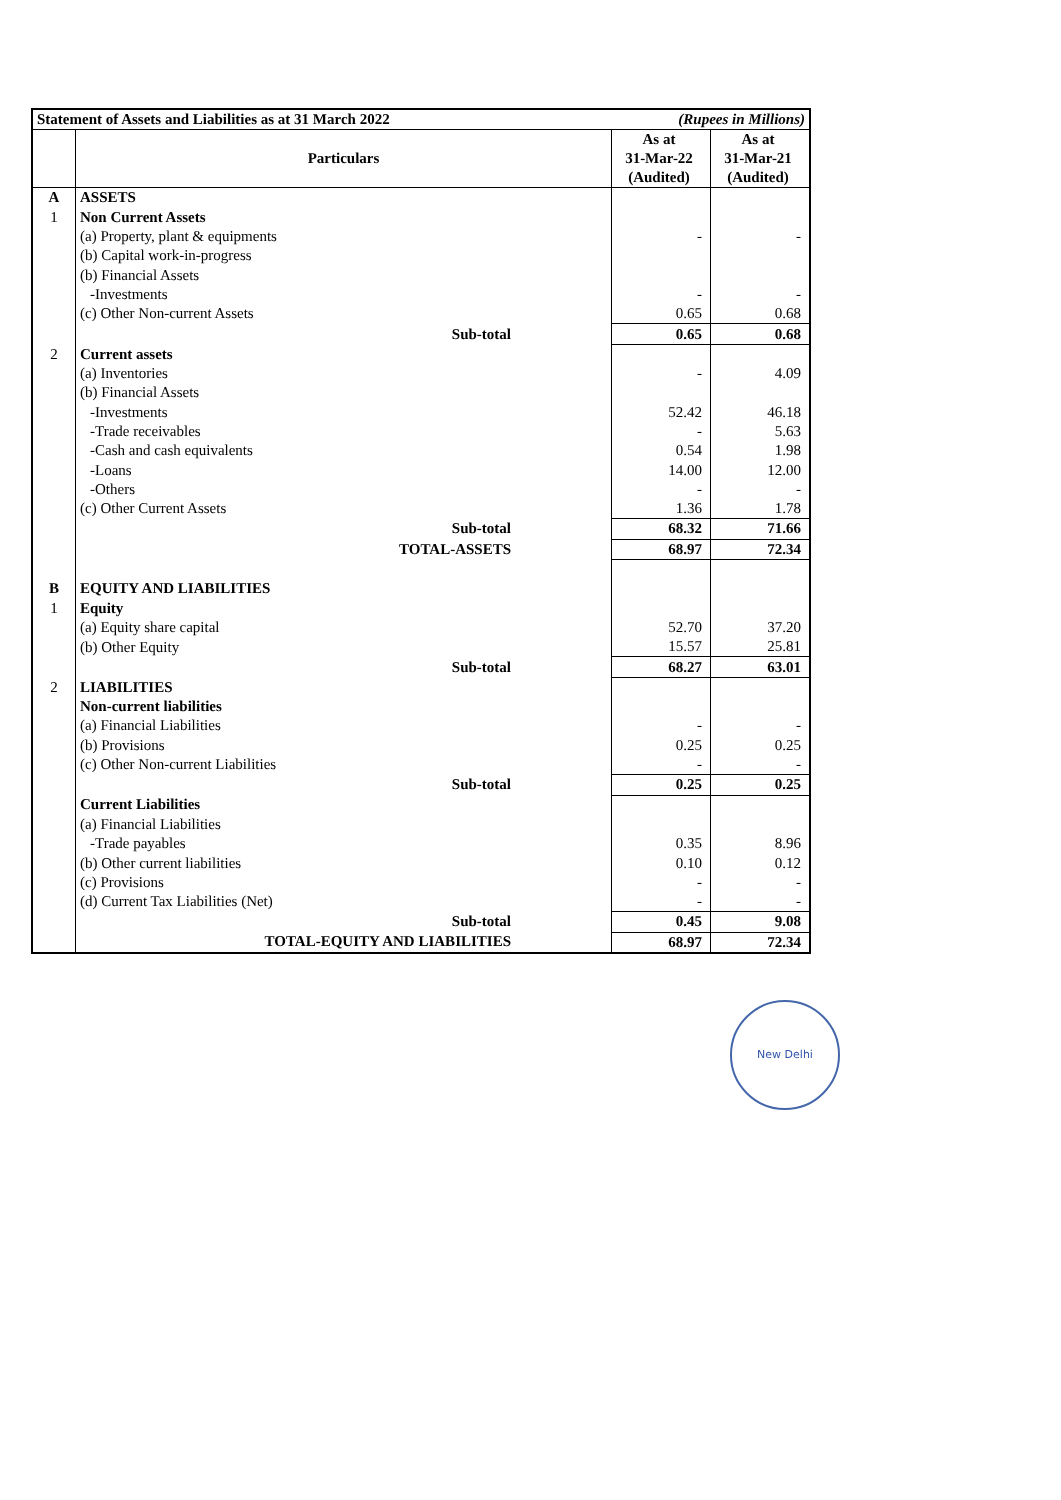| Statement of Assets and Liabilities as at 31 March 2022 | | (Rupees in Millions) | |
| | Particulars | As at 31-Mar-22 (Audited) | As at 31-Mar-21 (Audited) |
| A | ASSETS | | |
| 1 | Non Current Assets | | |
| | (a) Property, plant & equipments | - | - |
| | (b) Capital work-in-progress | | |
| | (b) Financial Assets | | |
| | -Investments | - | - |
| | (c) Other Non-current Assets | 0.65 | 0.68 |
| | Sub-total | 0.65 | 0.68 |
| 2 | Current assets | | |
| | (a) Inventories | - | 4.09 |
| | (b) Financial Assets | | |
| | -Investments | 52.42 | 46.18 |
| | -Trade receivables | - | 5.63 |
| | -Cash and cash equivalents | 0.54 | 1.98 |
| | -Loans | 14.00 | 12.00 |
| | -Others | - | - |
| | (c) Other Current Assets | 1.36 | 1.78 |
| | Sub-total | 68.32 | 71.66 |
| | TOTAL-ASSETS | 68.97 | 72.34 |
| B | EQUITY AND LIABILITIES | | |
| 1 | Equity | | |
| | (a) Equity share capital | 52.70 | 37.20 |
| | (b) Other Equity | 15.57 | 25.81 |
| | Sub-total | 68.27 | 63.01 |
| 2 | LIABILITIES | | |
| | Non-current liabilities | | |
| | (a) Financial Liabilities | - | - |
| | (b) Provisions | 0.25 | 0.25 |
| | (c) Other Non-current Liabilities | - | - |
| | Sub-total | 0.25 | 0.25 |
| | Current Liabilities | | |
| | (a) Financial Liabilities | | |
| | -Trade payables | 0.35 | 8.96 |
| | (b) Other current liabilities | 0.10 | 0.12 |
| | (c) Provisions | - | - |
| | (d) Current Tax Liabilities (Net) | - | - |
| | Sub-total | 0.45 | 9.08 |
| | TOTAL-EQUITY AND LIABILITIES | 68.97 | 72.34 |
New Delhi